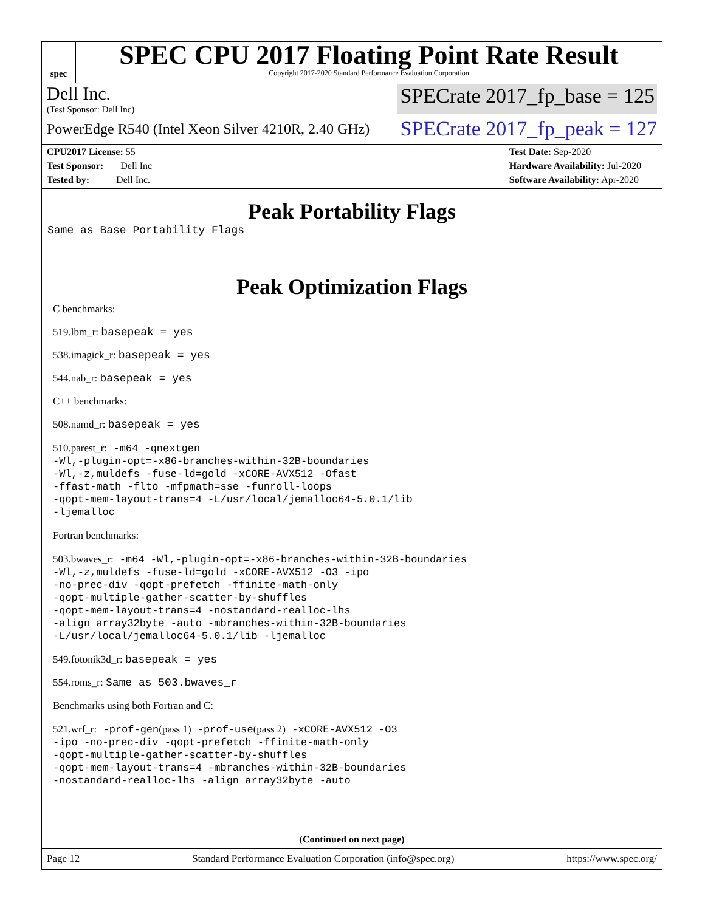spec
SPEC CPU 2017 Floating Point Rate Result
Copyright 2017-2020 Standard Performance Evaluation Corporation
Dell Inc.
(Test Sponsor: Dell Inc)
SPECrate 2017_fp_base = 125
PowerEdge R540 (Intel Xeon Silver 4210R, 2.40 GHz)
SPECrate 2017_fp_peak = 127
CPU2017 License: 55
Test Sponsor: Dell Inc
Tested by: Dell Inc.
Test Date: Sep-2020
Hardware Availability: Jul-2020
Software Availability: Apr-2020
Peak Portability Flags
Same as Base Portability Flags
Peak Optimization Flags
C benchmarks:
519.lbm_r: basepeak = yes
538.imagick_r: basepeak = yes
544.nab_r: basepeak = yes
C++ benchmarks:
508.namd_r: basepeak = yes
510.parest_r: -m64 -qnextgen
-Wl,-plugin-opt=-x86-branches-within-32B-boundaries
-Wl,-z,muldefs -fuse-ld=gold -xCORE-AVX512 -Ofast
-ffast-math -flto -mfpmath=sse -funroll-loops
-qopt-mem-layout-trans=4 -L/usr/local/jemalloc64-5.0.1/lib
-ljemalloc
Fortran benchmarks:
503.bwaves_r: -m64 -Wl,-plugin-opt=-x86-branches-within-32B-boundaries
-Wl,-z,muldefs -fuse-ld=gold -xCORE-AVX512 -O3 -ipo
-no-prec-div -qopt-prefetch -ffinite-math-only
-qopt-multiple-gather-scatter-by-shuffles
-qopt-mem-layout-trans=4 -nostandard-realloc-lhs
-align array32byte -auto -mbranches-within-32B-boundaries
-L/usr/local/jemalloc64-5.0.1/lib -ljemalloc
549.fotonik3d_r: basepeak = yes
554.roms_r: Same as 503.bwaves_r
Benchmarks using both Fortran and C:
521.wrf_r: -prof-gen(pass 1) -prof-use(pass 2) -xCORE-AVX512 -O3
-ipo -no-prec-div -qopt-prefetch -ffinite-math-only
-qopt-multiple-gather-scatter-by-shuffles
-qopt-mem-layout-trans=4 -mbranches-within-32B-boundaries
-nostandard-realloc-lhs -align array32byte -auto
(Continued on next page)
Page 12 Standard Performance Evaluation Corporation (info@spec.org) https://www.spec.org/